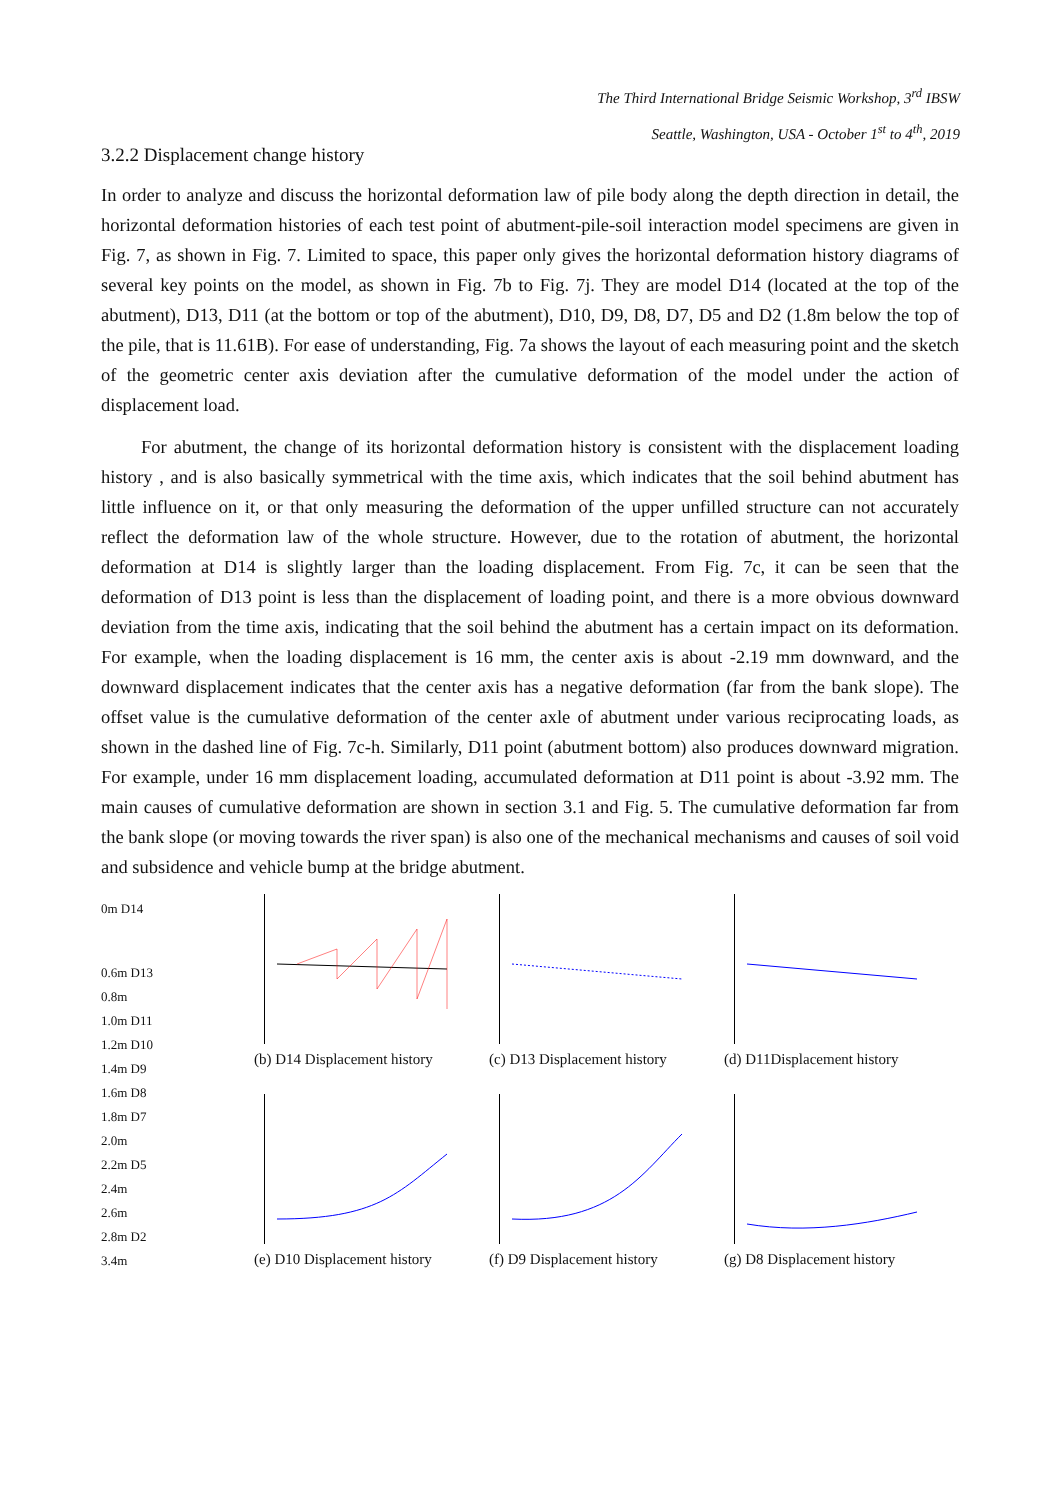The Third International Bridge Seismic Workshop, 3<sup>rd</sup> IBSW
Seattle, Washington, USA - October 1<sup>st</sup> to 4<sup>th</sup>, 2019
3.2.2 Displacement change history
In order to analyze and discuss the horizontal deformation law of pile body along the depth direction in detail, the horizontal deformation histories of each test point of abutment-pile-soil interaction model specimens are given in Fig. 7, as shown in Fig. 7. Limited to space, this paper only gives the horizontal deformation history diagrams of several key points on the model, as shown in Fig. 7b to Fig. 7j. They are model D14 (located at the top of the abutment), D13, D11 (at the bottom or top of the abutment), D10, D9, D8, D7, D5 and D2 (1.8m below the top of the pile, that is 11.61B). For ease of understanding, Fig. 7a shows the layout of each measuring point and the sketch of the geometric center axis deviation after the cumulative deformation of the model under the action of displacement load.
For abutment, the change of its horizontal deformation history is consistent with the displacement loading history , and is also basically symmetrical with the time axis, which indicates that the soil behind abutment has little influence on it, or that only measuring the deformation of the upper unfilled structure can not accurately reflect the deformation law of the whole structure. However, due to the rotation of abutment, the horizontal deformation at D14 is slightly larger than the loading displacement. From Fig. 7c, it can be seen that the deformation of D13 point is less than the displacement of loading point, and there is a more obvious downward deviation from the time axis, indicating that the soil behind the abutment has a certain impact on its deformation. For example, when the loading displacement is 16 mm, the center axis is about -2.19 mm downward, and the downward displacement indicates that the center axis has a negative deformation (far from the bank slope). The offset value is the cumulative deformation of the center axle of abutment under various reciprocating loads, as shown in the dashed line of Fig. 7c-h. Similarly, D11 point (abutment bottom) also produces downward migration. For example, under 16 mm displacement loading, accumulated deformation at D11 point is about -3.92 mm. The main causes of cumulative deformation are shown in section 3.1 and Fig. 5. The cumulative deformation far from the bank slope (or moving towards the river span) is also one of the mechanical mechanisms and causes of soil void and subsidence and vehicle bump at the bridge abutment.
0m D14
0.6m D13
0.8m
1.0m D11
1.2m D10
1.4m D9
1.6m D8
1.8m D7
2.0m
2.2m D5
2.4m
2.6m
2.8m D2
3.4m
(b) D14 Displacement history
(c) D13 Displacement history
(d) D11Displacement history
(e) D10 Displacement history
(f) D9 Displacement history
(g) D8 Displacement history